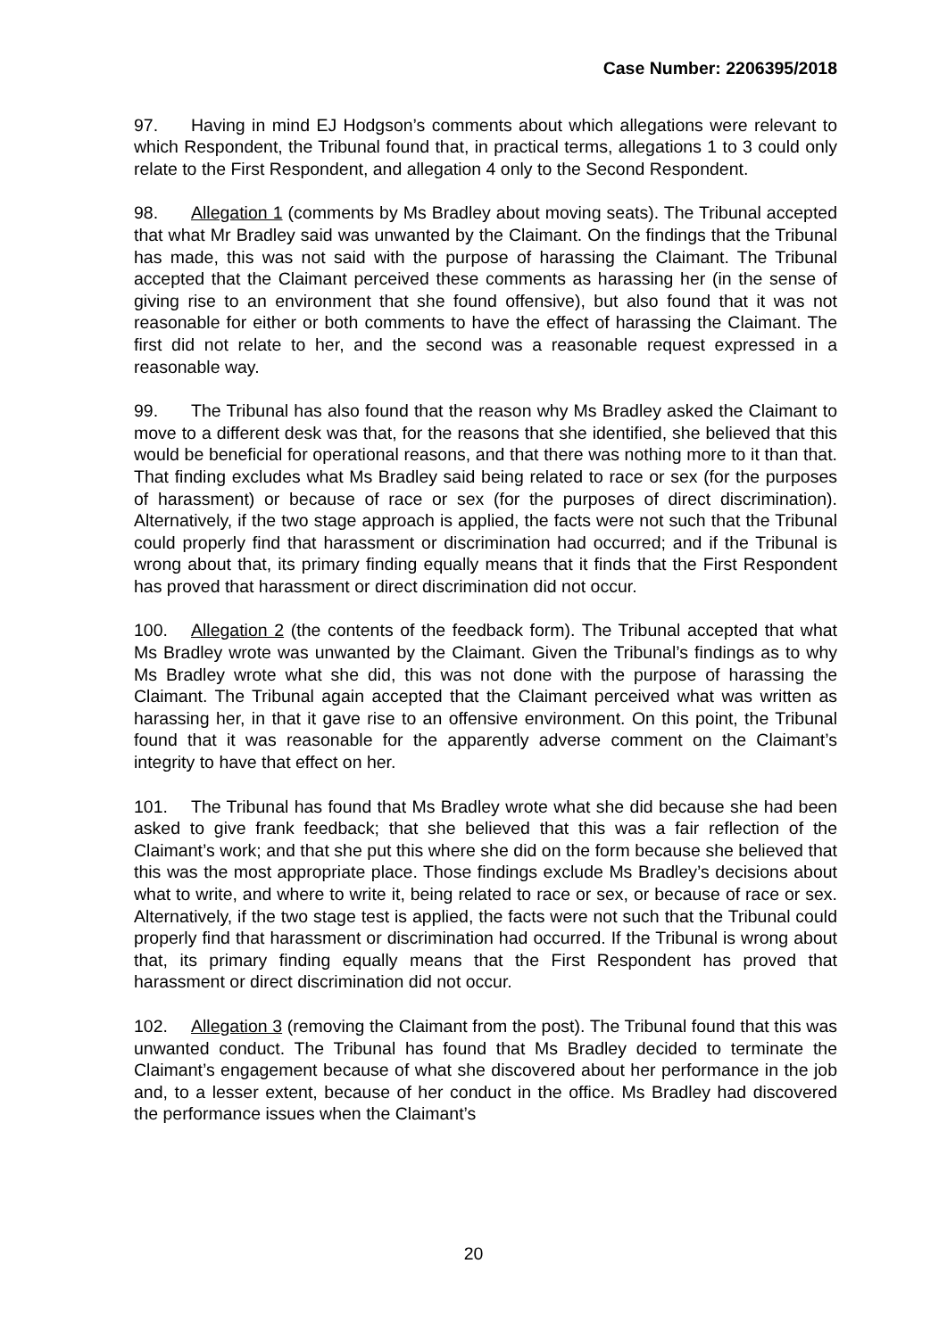Case Number: 2206395/2018
97. Having in mind EJ Hodgson’s comments about which allegations were relevant to which Respondent, the Tribunal found that, in practical terms, allegations 1 to 3 could only relate to the First Respondent, and allegation 4 only to the Second Respondent.
98. Allegation 1 (comments by Ms Bradley about moving seats). The Tribunal accepted that what Mr Bradley said was unwanted by the Claimant. On the findings that the Tribunal has made, this was not said with the purpose of harassing the Claimant. The Tribunal accepted that the Claimant perceived these comments as harassing her (in the sense of giving rise to an environment that she found offensive), but also found that it was not reasonable for either or both comments to have the effect of harassing the Claimant. The first did not relate to her, and the second was a reasonable request expressed in a reasonable way.
99. The Tribunal has also found that the reason why Ms Bradley asked the Claimant to move to a different desk was that, for the reasons that she identified, she believed that this would be beneficial for operational reasons, and that there was nothing more to it than that. That finding excludes what Ms Bradley said being related to race or sex (for the purposes of harassment) or because of race or sex (for the purposes of direct discrimination). Alternatively, if the two stage approach is applied, the facts were not such that the Tribunal could properly find that harassment or discrimination had occurred; and if the Tribunal is wrong about that, its primary finding equally means that it finds that the First Respondent has proved that harassment or direct discrimination did not occur.
100. Allegation 2 (the contents of the feedback form). The Tribunal accepted that what Ms Bradley wrote was unwanted by the Claimant. Given the Tribunal’s findings as to why Ms Bradley wrote what she did, this was not done with the purpose of harassing the Claimant. The Tribunal again accepted that the Claimant perceived what was written as harassing her, in that it gave rise to an offensive environment. On this point, the Tribunal found that it was reasonable for the apparently adverse comment on the Claimant’s integrity to have that effect on her.
101. The Tribunal has found that Ms Bradley wrote what she did because she had been asked to give frank feedback; that she believed that this was a fair reflection of the Claimant’s work; and that she put this where she did on the form because she believed that this was the most appropriate place. Those findings exclude Ms Bradley’s decisions about what to write, and where to write it, being related to race or sex, or because of race or sex. Alternatively, if the two stage test is applied, the facts were not such that the Tribunal could properly find that harassment or discrimination had occurred. If the Tribunal is wrong about that, its primary finding equally means that the First Respondent has proved that harassment or direct discrimination did not occur.
102. Allegation 3 (removing the Claimant from the post). The Tribunal found that this was unwanted conduct. The Tribunal has found that Ms Bradley decided to terminate the Claimant’s engagement because of what she discovered about her performance in the job and, to a lesser extent, because of her conduct in the office. Ms Bradley had discovered the performance issues when the Claimant’s
20